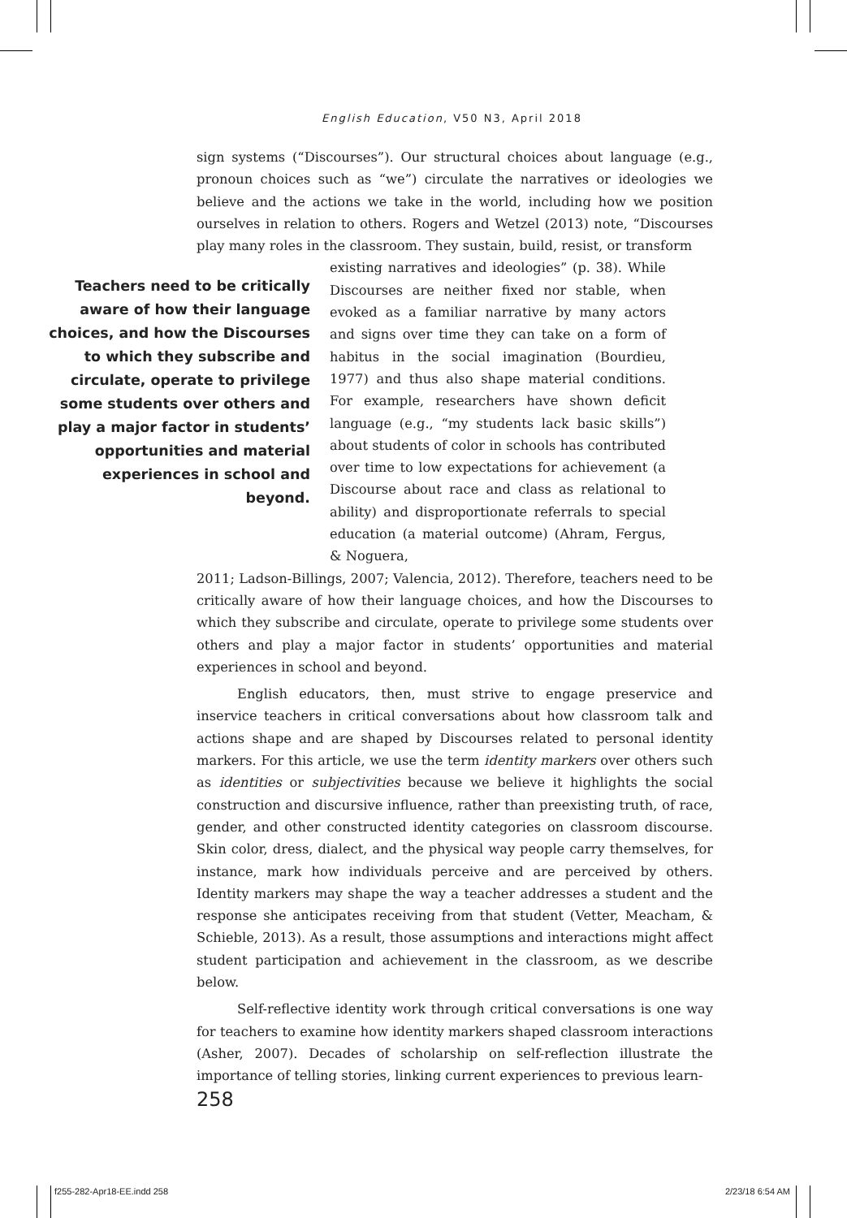English Education, V50 N3, April 2018
sign systems (“Discourses”). Our structural choices about language (e.g., pronoun choices such as “we”) circulate the narratives or ideologies we believe and the actions we take in the world, including how we position ourselves in relation to others. Rogers and Wetzel (2013) note, “Discourses play many roles in the classroom. They sustain, build, resist, or transform
Teachers need to be critically aware of how their language choices, and how the Discourses to which they subscribe and circulate, operate to privilege some students over others and play a major factor in students’ opportunities and material experiences in school and beyond.
existing narratives and ideologies” (p. 38). While Discourses are neither fixed nor stable, when evoked as a familiar narrative by many actors and signs over time they can take on a form of habitus in the social imagination (Bourdieu, 1977) and thus also shape material conditions. For example, researchers have shown deficit language (e.g., “my students lack basic skills”) about students of color in schools has contributed over time to low expectations for achievement (a Discourse about race and class as relational to ability) and disproportionate referrals to special education (a material outcome) (Ahram, Fergus, & Noguera,
2011; Ladson-Billings, 2007; Valencia, 2012). Therefore, teachers need to be critically aware of how their language choices, and how the Discourses to which they subscribe and circulate, operate to privilege some students over others and play a major factor in students’ opportunities and material experiences in school and beyond.
English educators, then, must strive to engage preservice and inservice teachers in critical conversations about how classroom talk and actions shape and are shaped by Discourses related to personal identity markers. For this article, we use the term identity markers over others such as identities or subjectivities because we believe it highlights the social construction and discursive influence, rather than preexisting truth, of race, gender, and other constructed identity categories on classroom discourse. Skin color, dress, dialect, and the physical way people carry themselves, for instance, mark how individuals perceive and are perceived by others. Identity markers may shape the way a teacher addresses a student and the response she anticipates receiving from that student (Vetter, Meacham, & Schieble, 2013). As a result, those assumptions and interactions might affect student participation and achievement in the classroom, as we describe below.
Self-reflective identity work through critical conversations is one way for teachers to examine how identity markers shaped classroom interactions (Asher, 2007). Decades of scholarship on self-reflection illustrate the importance of telling stories, linking current experiences to previous learn-
258
f255-282-Apr18-EE.indd 258 2/23/18 6:54 AM